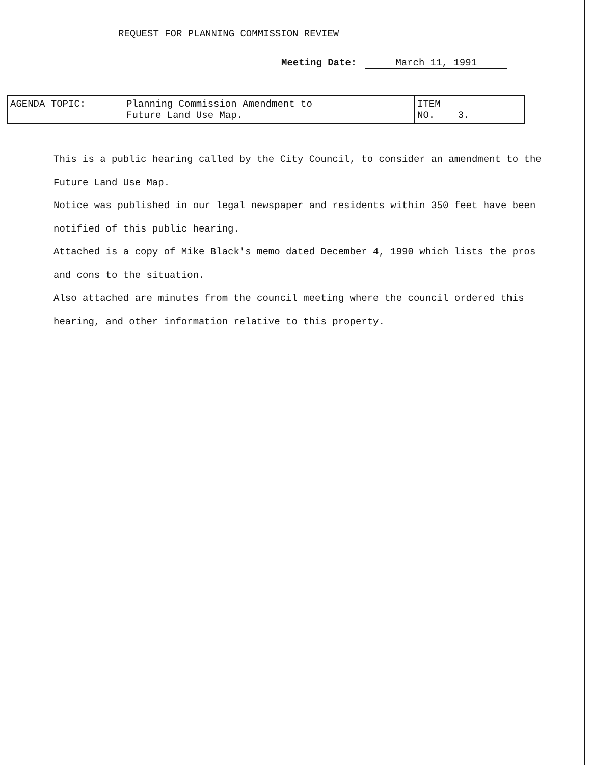REQUEST FOR PLANNING COMMISSION REVIEW
Meeting Date: March 11, 1991
| AGENDA TOPIC: | Planning Commission Amendment to Future Land Use Map. | ITEM NO. 3. |
This is a public hearing called by the City Council, to consider an amendment to the Future Land Use Map.
Notice was published in our legal newspaper and residents within 350 feet have been notified of this public hearing.
Attached is a copy of Mike Black's memo dated December 4, 1990 which lists the pros and cons to the situation.
Also attached are minutes from the council meeting where the council ordered this hearing, and other information relative to this property.